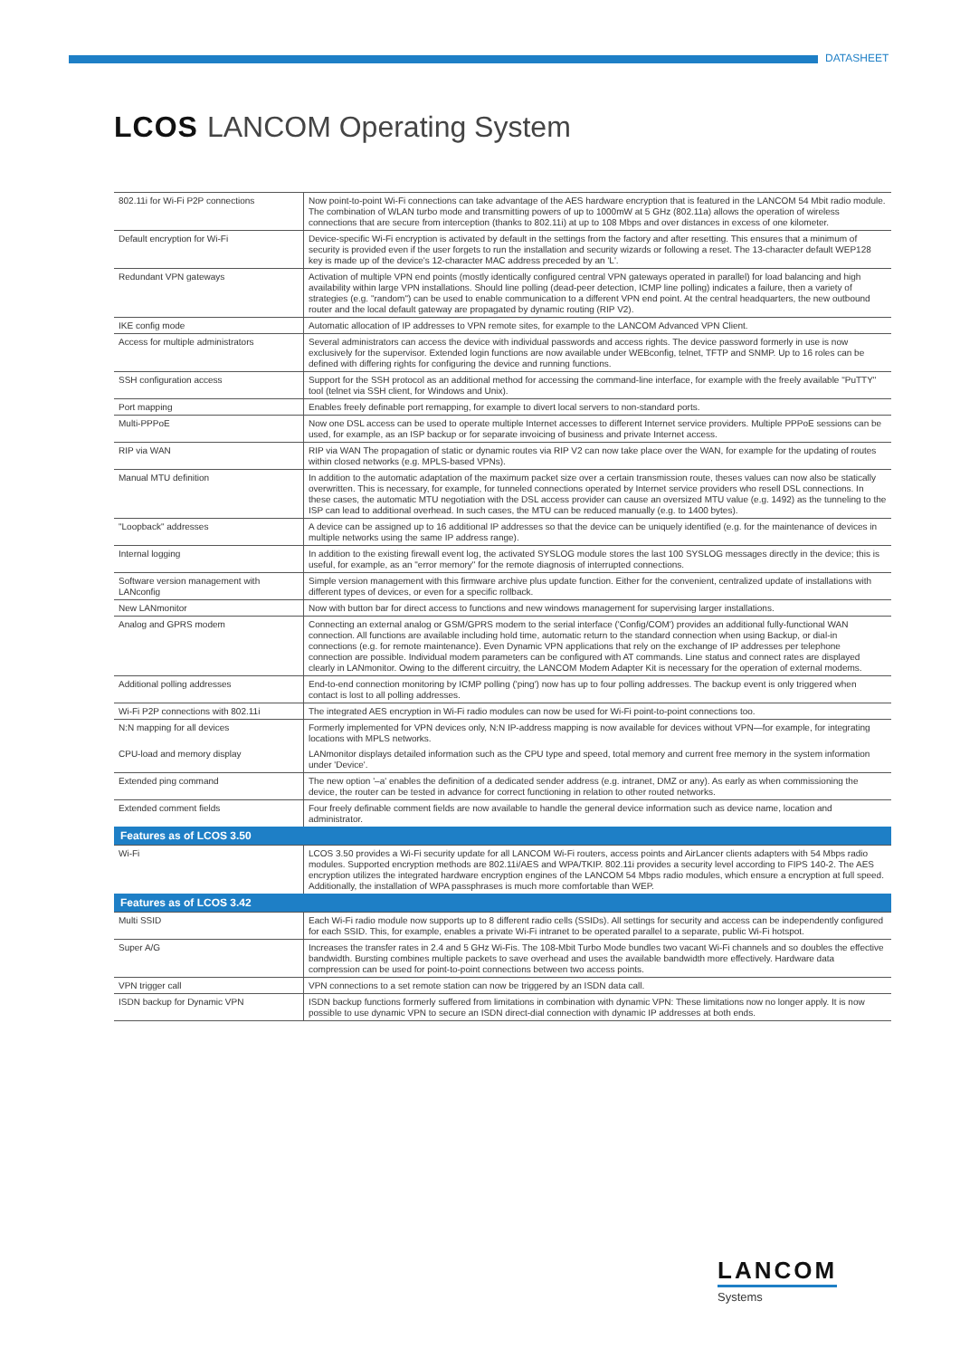DATASHEET
LCOS LANCOM Operating System
| 802.11i for Wi-Fi P2P connections | Now point-to-point Wi-Fi connections can take advantage of the AES hardware encryption that is featured in the LANCOM 54 Mbit radio module. The combination of WLAN turbo mode and transmitting powers of up to 1000mW at 5 GHz (802.11a) allows the operation of wireless connections that are secure from interception (thanks to 802.11i) at up to 108 Mbps and over distances in excess of one kilometer. |
| Default encryption for Wi-Fi | Device-specific Wi-Fi encryption is activated by default in the settings from the factory and after resetting. This ensures that a minimum of security is provided even if the user forgets to run the installation and security wizards or following a reset. The 13-character default WEP128 key is made up of the device's 12-character MAC address preceded by an 'L'. |
| Redundant VPN gateways | Activation of multiple VPN end points (mostly identically configured central VPN gateways operated in parallel) for load balancing and high availability within large VPN installations. Should line polling (dead-peer detection, ICMP line polling) indicates a failure, then a variety of strategies (e.g. "random") can be used to enable communication to a different VPN end point. At the central headquarters, the new outbound router and the local default gateway are propagated by dynamic routing (RIP V2). |
| IKE config mode | Automatic allocation of IP addresses to VPN remote sites, for example to the LANCOM Advanced VPN Client. |
| Access for multiple administrators | Several administrators can access the device with individual passwords and access rights. The device password formerly in use is now exclusively for the supervisor. Extended login functions are now available under WEBconfig, telnet, TFTP and SNMP. Up to 16 roles can be defined with differing rights for configuring the device and running functions. |
| SSH configuration access | Support for the SSH protocol as an additional method for accessing the command-line interface, for example with the freely available "PuTTY" tool (telnet via SSH client, for Windows and Unix). |
| Port mapping | Enables freely definable port remapping, for example to divert local servers to non-standard ports. |
| Multi-PPPoE | Now one DSL access can be used to operate multiple Internet accesses to different Internet service providers. Multiple PPPoE sessions can be used, for example, as an ISP backup or for separate invoicing of business and private Internet access. |
| RIP via WAN | RIP via WAN The propagation of static or dynamic routes via RIP V2 can now take place over the WAN, for example for the updating of routes within closed networks (e.g. MPLS-based VPNs). |
| Manual MTU definition | In addition to the automatic adaptation of the maximum packet size over a certain transmission route, theses values can now also be statically overwritten. This is necessary, for example, for tunneled connections operated by Internet service providers who resell DSL connections. In these cases, the automatic MTU negotiation with the DSL access provider can cause an oversized MTU value (e.g. 1492) as the tunneling to the ISP can lead to additional overhead. In such cases, the MTU can be reduced manually (e.g. to 1400 bytes). |
| "Loopback" addresses | A device can be assigned up to 16 additional IP addresses so that the device can be uniquely identified (e.g. for the maintenance of devices in multiple networks using the same IP address range). |
| Internal logging | In addition to the existing firewall event log, the activated SYSLOG module stores the last 100 SYSLOG messages directly in the device; this is useful, for example, as an "error memory" for the remote diagnosis of interrupted connections. |
| Software version management with LANconfig | Simple version management with this firmware archive plus update function. Either for the convenient, centralized update of installations with different types of devices, or even for a specific rollback. |
| New LANmonitor | Now with button bar for direct access to functions and new windows management for supervising larger installations. |
| Analog and GPRS modem | Connecting an external analog or GSM/GPRS modem to the serial interface ('Config/COM') provides an additional fully-functional WAN connection. All functions are available including hold time, automatic return to the standard connection when using Backup, or dial-in connections (e.g. for remote maintenance). Even Dynamic VPN applications that rely on the exchange of IP addresses per telephone connection are possible. Individual modem parameters can be configured with AT commands. Line status and connect rates are displayed clearly in LANmonitor. Owing to the different circuitry, the LANCOM Modem Adapter Kit is necessary for the operation of external modems. |
| Additional polling addresses | End-to-end connection monitoring by ICMP polling ('ping') now has up to four polling addresses. The backup event is only triggered when contact is lost to all polling addresses. |
| Wi-Fi P2P connections with 802.11i | The integrated AES encryption in Wi-Fi radio modules can now be used for Wi-Fi point-to-point connections too. |
| N:N mapping for all devices | Formerly implemented for VPN devices only, N:N IP-address mapping is now available for devices without VPN—for example, for integrating locations with MPLS networks. |
| CPU-load and memory display | LANmonitor displays detailed information such as the CPU type and speed, total memory and current free memory in the system information under 'Device'. |
| Extended ping command | The new option '–a' enables the definition of a dedicated sender address (e.g. intranet, DMZ or any). As early as when commissioning the device, the router can be tested in advance for correct functioning in relation to other routed networks. |
| Extended comment fields | Four freely definable comment fields are now available to handle the general device information such as device name, location and administrator. |
| Features as of LCOS 3.50 | |
| Wi-Fi | LCOS 3.50 provides a Wi-Fi security update for all LANCOM Wi-Fi routers, access points and AirLancer clients adapters with 54 Mbps radio modules. Supported encryption methods are 802.11i/AES and WPA/TKIP. 802.11i provides a security level according to FIPS 140-2. The AES encryption utilizes the integrated hardware encryption engines of the LANCOM 54 Mbps radio modules, which ensure a encryption at full speed. Additionally, the installation of WPA passphrases is much more comfortable than WEP. |
| Features as of LCOS 3.42 | |
| Multi SSID | Each Wi-Fi radio module now supports up to 8 different radio cells (SSIDs). All settings for security and access can be independently configured for each SSID. This, for example, enables a private Wi-Fi intranet to be operated parallel to a separate, public Wi-Fi hotspot. |
| Super A/G | Increases the transfer rates in 2.4 and 5 GHz Wi-Fis. The 108-Mbit Turbo Mode bundles two vacant Wi-Fi channels and so doubles the effective bandwidth. Bursting combines multiple packets to save overhead and uses the available bandwidth more effectively. Hardware data compression can be used for point-to-point connections between two access points. |
| VPN trigger call | VPN connections to a set remote station can now be triggered by an ISDN data call. |
| ISDN backup for Dynamic VPN | ISDN backup functions formerly suffered from limitations in combination with dynamic VPN: These limitations now no longer apply. It is now possible to use dynamic VPN to secure an ISDN direct-dial connection with dynamic IP addresses at both ends. |
LANCOM
Systems